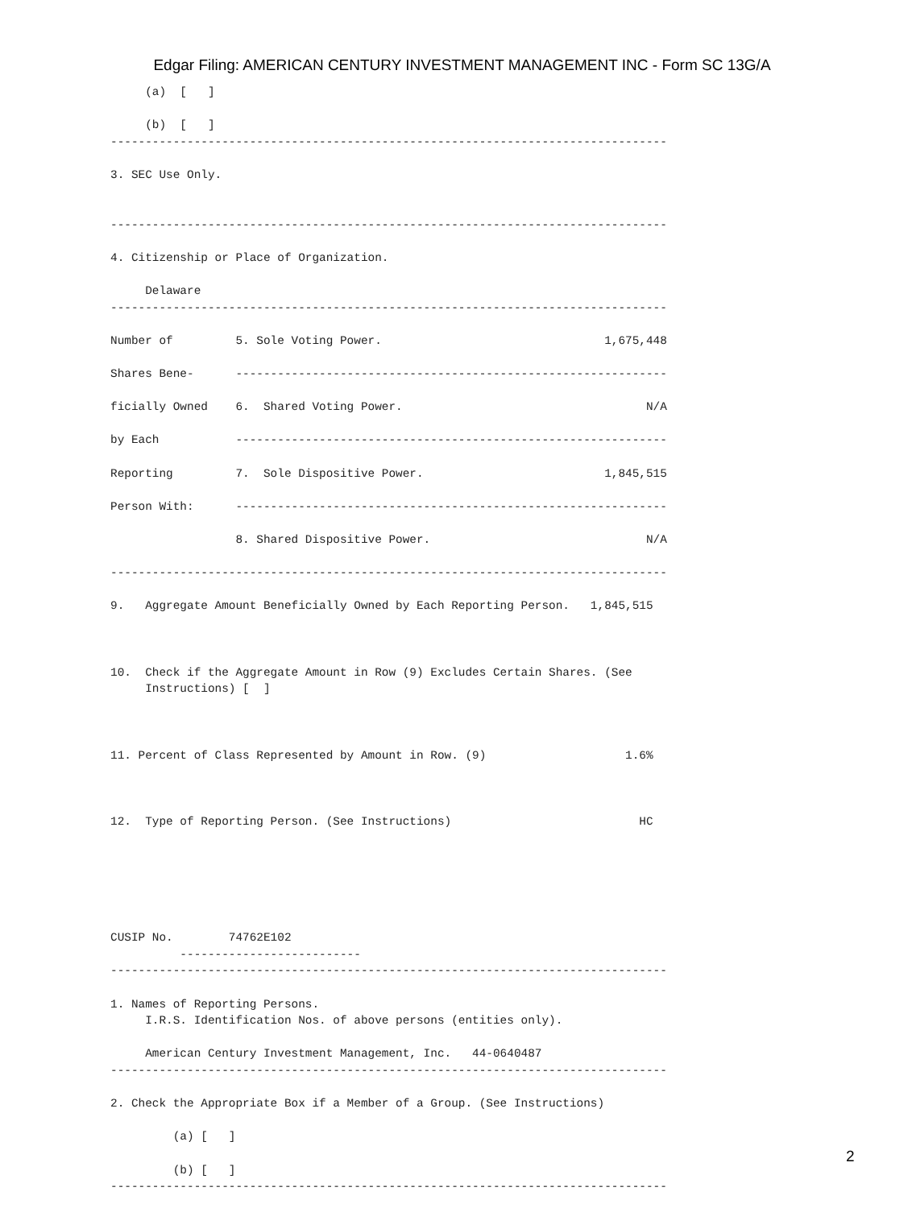Edgar Filing: AMERICAN CENTURY INVESTMENT MANAGEMENT INC - Form SC 13G/A
     (a)  [   ]

     (b)  [   ]
--------------------------------------------------------------------------------

3. SEC Use Only.


--------------------------------------------------------------------------------

4. Citizenship or Place of Organization.

     Delaware
--------------------------------------------------------------------------------

Number of         5. Sole Voting Power.                                1,675,448

Shares Bene-      --------------------------------------------------------------

ficially Owned    6.  Shared Voting Power.                                   N/A

by Each           --------------------------------------------------------------

Reporting         7.  Sole Dispositive Power.                          1,845,515

Person With:      --------------------------------------------------------------

                  8. Shared Dispositive Power.                               N/A

--------------------------------------------------------------------------------

9.   Aggregate Amount Beneficially Owned by Each Reporting Person.   1,845,515



10.  Check if the Aggregate Amount in Row (9) Excludes Certain Shares. (See
     Instructions) [  ]



11. Percent of Class Represented by Amount in Row. (9)                    1.6%



12.  Type of Reporting Person. (See Instructions)                           HC






CUSIP No.        74762E102
          --------------------------
--------------------------------------------------------------------------------

1. Names of Reporting Persons.
     I.R.S. Identification Nos. of above persons (entities only).

     American Century Investment Management, Inc.   44-0640487
--------------------------------------------------------------------------------

2. Check the Appropriate Box if a Member of a Group. (See Instructions)

         (a) [   ]

         (b) [   ]
--------------------------------------------------------------------------------
2